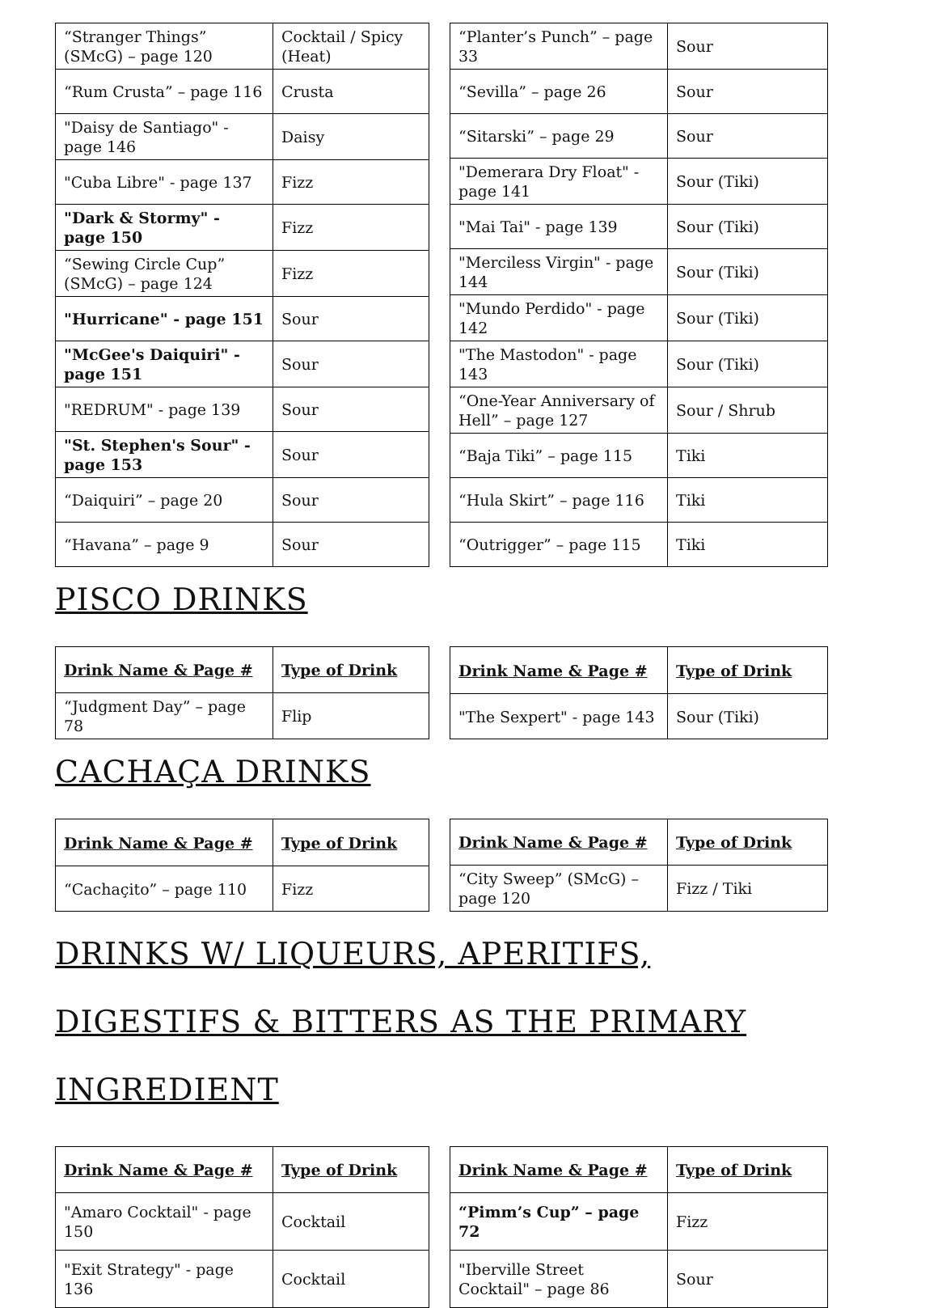| “Stranger Things” (SMcG) – page 120 | Cocktail / Spicy (Heat) |
| “Rum Crusta” – page 116 | Crusta |
| "Daisy de Santiago" - page 146 | Daisy |
| "Cuba Libre" - page 137 | Fizz |
| "Dark & Stormy" - page 150 | Fizz |
| “Sewing Circle Cup” (SMcG) – page 124 | Fizz |
| "Hurricane" - page 151 | Sour |
| "McGee's Daiquiri" - page 151 | Sour |
| "REDRUM" - page 139 | Sour |
| "St. Stephen's Sour" - page 153 | Sour |
| “Daiquiri” – page 20 | Sour |
| “Havana” – page 9 | Sour |
| “Planter’s Punch” – page 33 | Sour |
| “Sevilla” – page 26 | Sour |
| “Sitarski” – page 29 | Sour |
| "Demerara Dry Float" - page 141 | Sour (Tiki) |
| "Mai Tai" - page 139 | Sour (Tiki) |
| "Merciless Virgin" - page 144 | Sour (Tiki) |
| "Mundo Perdido" - page 142 | Sour (Tiki) |
| "The Mastodon" - page 143 | Sour (Tiki) |
| “One-Year Anniversary of Hell” – page 127 | Sour / Shrub |
| “Baja Tiki” – page 115 | Tiki |
| “Hula Skirt” – page 116 | Tiki |
| “Outrigger” – page 115 | Tiki |
PISCO DRINKS
| Drink Name & Page # | Type of Drink |
| --- | --- |
| “Judgment Day” – page 78 | Flip |
| Drink Name & Page # | Type of Drink |
| --- | --- |
| "The Sexpert" - page 143 | Sour (Tiki) |
CACHAÇA DRINKS
| Drink Name & Page # | Type of Drink |
| --- | --- |
| “Cachaçito” – page 110 | Fizz |
| Drink Name & Page # | Type of Drink |
| --- | --- |
| “City Sweep” (SMcG) – page 120 | Fizz / Tiki |
DRINKS W/ LIQUEURS, APERITIFS, DIGESTIFS & BITTERS AS THE PRIMARY INGREDIENT
| Drink Name & Page # | Type of Drink |
| --- | --- |
| "Amaro Cocktail" - page 150 | Cocktail |
| "Exit Strategy" - page 136 | Cocktail |
| Drink Name & Page # | Type of Drink |
| --- | --- |
| “Pimm’s Cup” – page 72 | Fizz |
| "Iberville Street Cocktail" – page 86 | Sour |